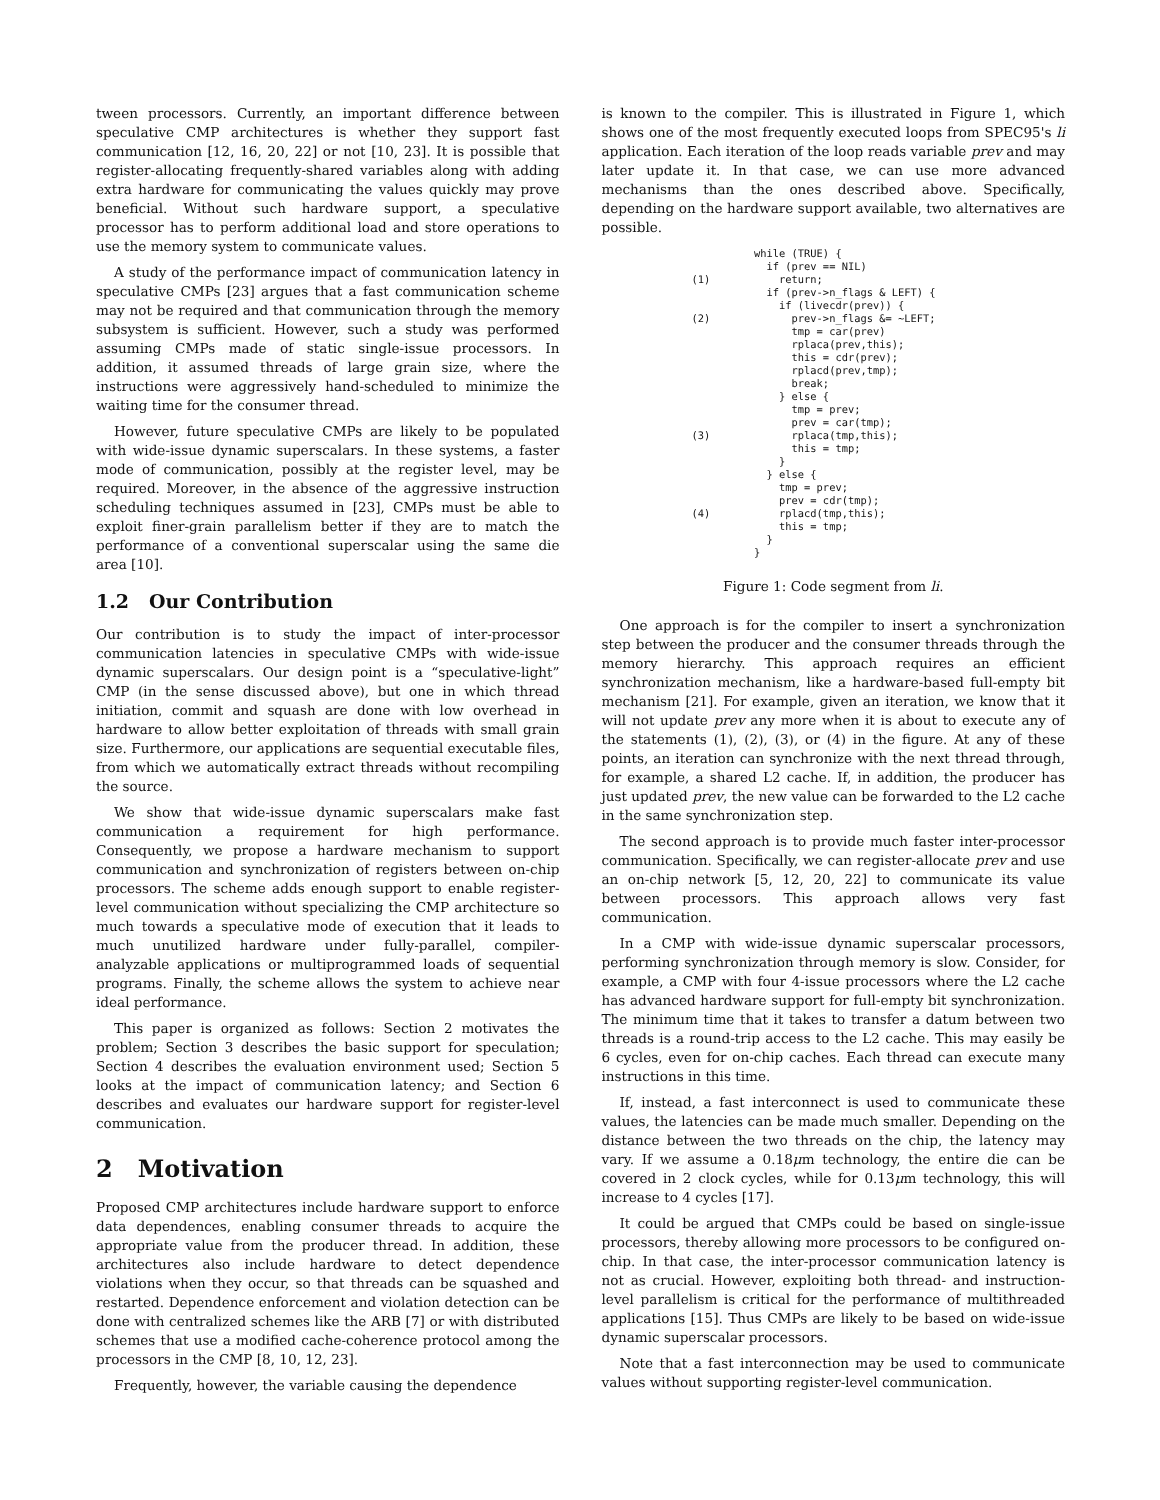tween processors. Currently, an important difference between speculative CMP architectures is whether they support fast communication [12, 16, 20, 22] or not [10, 23]. It is possible that register-allocating frequently-shared variables along with adding extra hardware for communicating the values quickly may prove beneficial. Without such hardware support, a speculative processor has to perform additional load and store operations to use the memory system to communicate values.
A study of the performance impact of communication latency in speculative CMPs [23] argues that a fast communication scheme may not be required and that communication through the memory subsystem is sufficient. However, such a study was performed assuming CMPs made of static single-issue processors. In addition, it assumed threads of large grain size, where the instructions were aggressively hand-scheduled to minimize the waiting time for the consumer thread.
However, future speculative CMPs are likely to be populated with wide-issue dynamic superscalars. In these systems, a faster mode of communication, possibly at the register level, may be required. Moreover, in the absence of the aggressive instruction scheduling techniques assumed in [23], CMPs must be able to exploit finer-grain parallelism better if they are to match the performance of a conventional superscalar using the same die area [10].
1.2 Our Contribution
Our contribution is to study the impact of inter-processor communication latencies in speculative CMPs with wide-issue dynamic superscalars. Our design point is a “speculative-light” CMP (in the sense discussed above), but one in which thread initiation, commit and squash are done with low overhead in hardware to allow better exploitation of threads with small grain size. Furthermore, our applications are sequential executable files, from which we automatically extract threads without recompiling the source.
We show that wide-issue dynamic superscalars make fast communication a requirement for high performance. Consequently, we propose a hardware mechanism to support communication and synchronization of registers between on-chip processors. The scheme adds enough support to enable register-level communication without specializing the CMP architecture so much towards a speculative mode of execution that it leads to much unutilized hardware under fully-parallel, compiler-analyzable applications or multiprogrammed loads of sequential programs. Finally, the scheme allows the system to achieve near ideal performance.
This paper is organized as follows: Section 2 motivates the problem; Section 3 describes the basic support for speculation; Section 4 describes the evaluation environment used; Section 5 looks at the impact of communication latency; and Section 6 describes and evaluates our hardware support for register-level communication.
2 Motivation
Proposed CMP architectures include hardware support to enforce data dependences, enabling consumer threads to acquire the appropriate value from the producer thread. In addition, these architectures also include hardware to detect dependence violations when they occur, so that threads can be squashed and restarted. Dependence enforcement and violation detection can be done with centralized schemes like the ARB [7] or with distributed schemes that use a modified cache-coherence protocol among the processors in the CMP [8, 10, 12, 23].
Frequently, however, the variable causing the dependence
is known to the compiler. This is illustrated in Figure 1, which shows one of the most frequently executed loops from SPEC95's li application. Each iteration of the loop reads variable prev and may later update it. In that case, we can use more advanced mechanisms than the ones described above. Specifically, depending on the hardware support available, two alternatives are possible.
          while (TRUE) {
            if (prev == NIL)
(1)           return;
            if (prev->n_flags & LEFT) {
              if (livecdr(prev)) {
(2)             prev->n_flags &= ~LEFT;
                tmp = car(prev)
                rplaca(prev,this);
                this = cdr(prev);
                rplacd(prev,tmp);
                break;
              } else {
                tmp = prev;
                prev = car(tmp);
(3)             rplaca(tmp,this);
                this = tmp;
              }
            } else {
              tmp = prev;
              prev = cdr(tmp);
(4)           rplacd(tmp,this);
              this = tmp;
            }
          }
Figure 1: Code segment from li.
One approach is for the compiler to insert a synchronization step between the producer and the consumer threads through the memory hierarchy. This approach requires an efficient synchronization mechanism, like a hardware-based full-empty bit mechanism [21]. For example, given an iteration, we know that it will not update prev any more when it is about to execute any of the statements (1), (2), (3), or (4) in the figure. At any of these points, an iteration can synchronize with the next thread through, for example, a shared L2 cache. If, in addition, the producer has just updated prev, the new value can be forwarded to the L2 cache in the same synchronization step.
The second approach is to provide much faster inter-processor communication. Specifically, we can register-allocate prev and use an on-chip network [5, 12, 20, 22] to communicate its value between processors. This approach allows very fast communication.
In a CMP with wide-issue dynamic superscalar processors, performing synchronization through memory is slow. Consider, for example, a CMP with four 4-issue processors where the L2 cache has advanced hardware support for full-empty bit synchronization. The minimum time that it takes to transfer a datum between two threads is a round-trip access to the L2 cache. This may easily be 6 cycles, even for on-chip caches. Each thread can execute many instructions in this time.
If, instead, a fast interconnect is used to communicate these values, the latencies can be made much smaller. Depending on the distance between the two threads on the chip, the latency may vary. If we assume a 0.18μm technology, the entire die can be covered in 2 clock cycles, while for 0.13μm technology, this will increase to 4 cycles [17].
It could be argued that CMPs could be based on single-issue processors, thereby allowing more processors to be configured on-chip. In that case, the inter-processor communication latency is not as crucial. However, exploiting both thread- and instruction-level parallelism is critical for the performance of multithreaded applications [15]. Thus CMPs are likely to be based on wide-issue dynamic superscalar processors.
Note that a fast interconnection may be used to communicate values without supporting register-level communication.